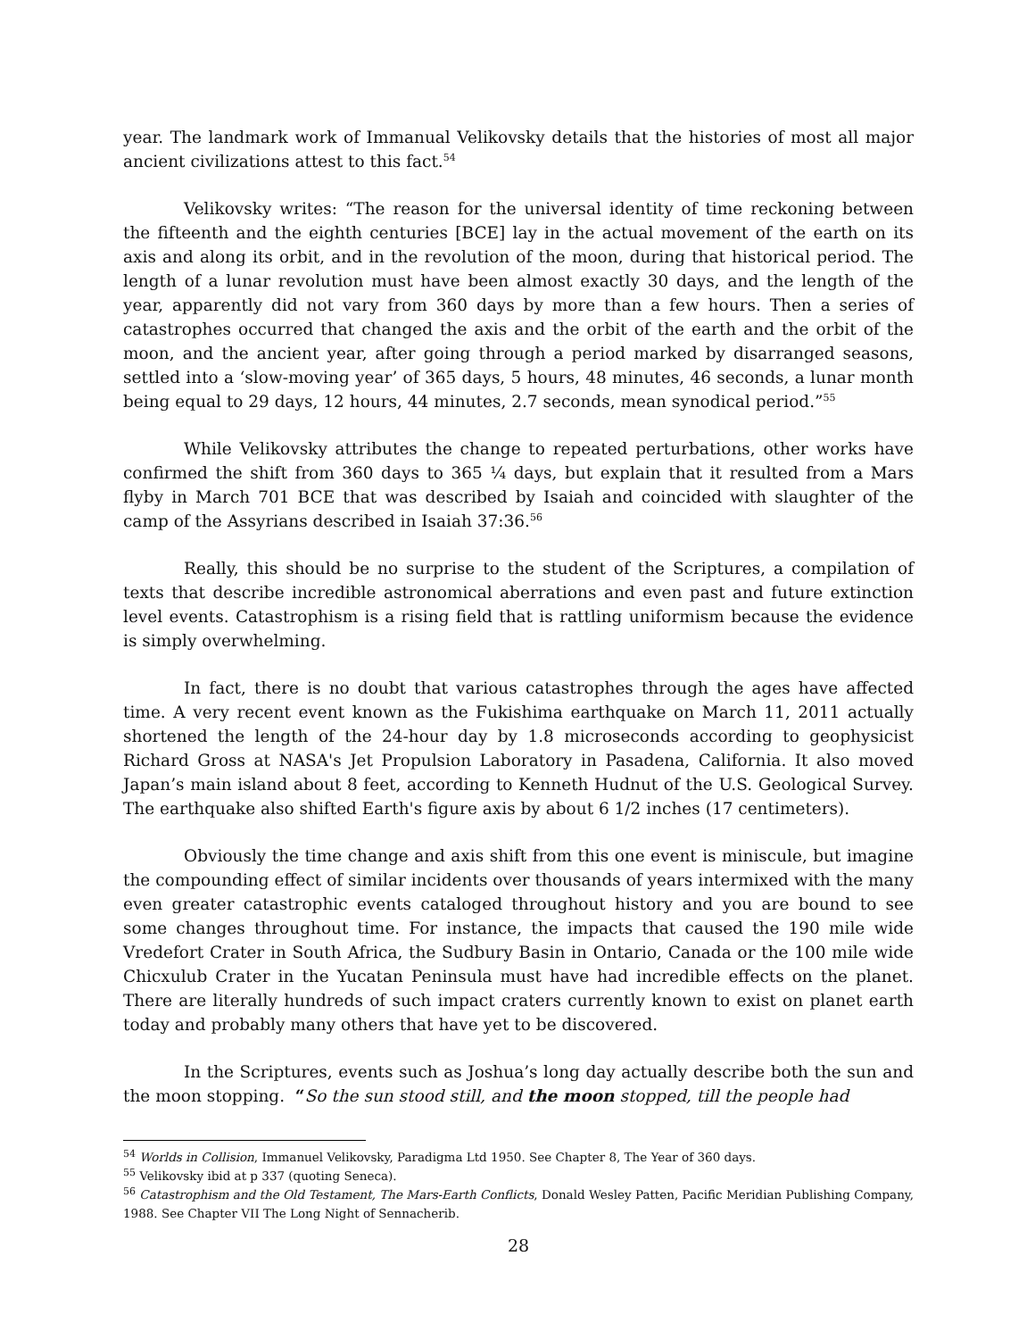year. The landmark work of Immanual Velikovsky details that the histories of most all major ancient civilizations attest to this fact.<sup>54</sup>
Velikovsky writes: “The reason for the universal identity of time reckoning between the fifteenth and the eighth centuries [BCE] lay in the actual movement of the earth on its axis and along its orbit, and in the revolution of the moon, during that historical period. The length of a lunar revolution must have been almost exactly 30 days, and the length of the year, apparently did not vary from 360 days by more than a few hours. Then a series of catastrophes occurred that changed the axis and the orbit of the earth and the orbit of the moon, and the ancient year, after going through a period marked by disarranged seasons, settled into a ‘slow-moving year’ of 365 days, 5 hours, 48 minutes, 46 seconds, a lunar month being equal to 29 days, 12 hours, 44 minutes, 2.7 seconds, mean synodical period.”<sup>55</sup>
While Velikovsky attributes the change to repeated perturbations, other works have confirmed the shift from 360 days to 365 ¼ days, but explain that it resulted from a Mars flyby in March 701 BCE that was described by Isaiah and coincided with slaughter of the camp of the Assyrians described in Isaiah 37:36.<sup>56</sup>
Really, this should be no surprise to the student of the Scriptures, a compilation of texts that describe incredible astronomical aberrations and even past and future extinction level events. Catastrophism is a rising field that is rattling uniformism because the evidence is simply overwhelming.
In fact, there is no doubt that various catastrophes through the ages have affected time. A very recent event known as the Fukishima earthquake on March 11, 2011 actually shortened the length of the 24-hour day by 1.8 microseconds according to geophysicist Richard Gross at NASA's Jet Propulsion Laboratory in Pasadena, California. It also moved Japan’s main island about 8 feet, according to Kenneth Hudnut of the U.S. Geological Survey. The earthquake also shifted Earth's figure axis by about 6 1/2 inches (17 centimeters).
Obviously the time change and axis shift from this one event is miniscule, but imagine the compounding effect of similar incidents over thousands of years intermixed with the many even greater catastrophic events cataloged throughout history and you are bound to see some changes throughout time. For instance, the impacts that caused the 190 mile wide Vredefort Crater in South Africa, the Sudbury Basin in Ontario, Canada or the 100 mile wide Chicxulub Crater in the Yucatan Peninsula must have had incredible effects on the planet. There are literally hundreds of such impact craters currently known to exist on planet earth today and probably many others that have yet to be discovered.
In the Scriptures, events such as Joshua’s long day actually describe both the sun and the moon stopping. “So the sun stood still, and the moon stopped, till the people had
<sup>54</sup> Worlds in Collision, Immanuel Velikovsky, Paradigma Ltd 1950. See Chapter 8, The Year of 360 days.
<sup>55</sup> Velikovsky ibid at p 337 (quoting Seneca).
<sup>56</sup> Catastrophism and the Old Testament, The Mars-Earth Conflicts, Donald Wesley Patten, Pacific Meridian Publishing Company, 1988. See Chapter VII The Long Night of Sennacherib.
28